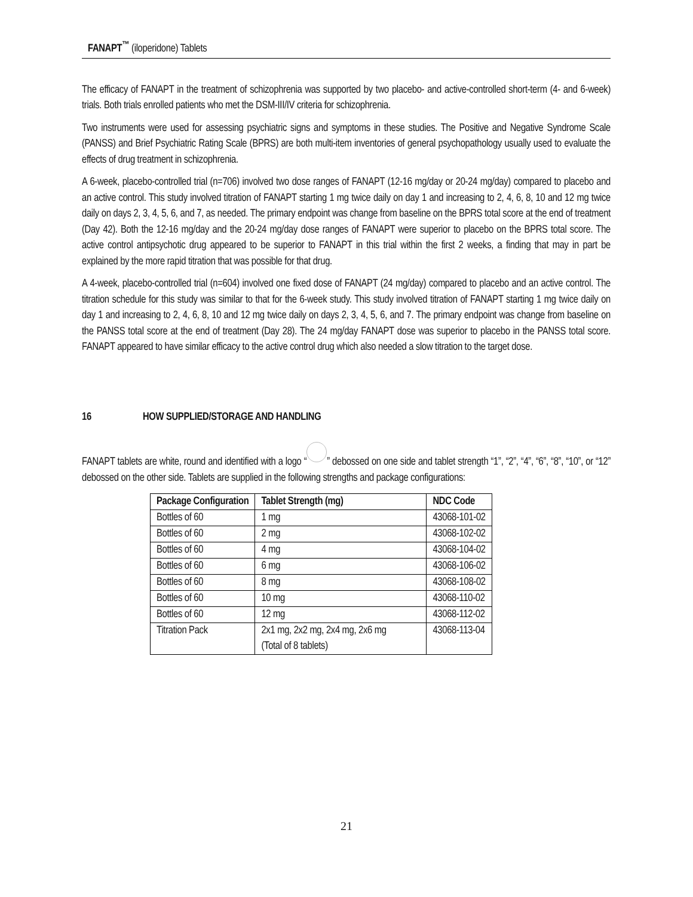FANAPT<sup>™</sup> (iloperidone) Tablets
The efficacy of FANAPT in the treatment of schizophrenia was supported by two placebo- and active-controlled short-term (4- and 6-week) trials. Both trials enrolled patients who met the DSM-III/IV criteria for schizophrenia.
Two instruments were used for assessing psychiatric signs and symptoms in these studies. The Positive and Negative Syndrome Scale (PANSS) and Brief Psychiatric Rating Scale (BPRS) are both multi-item inventories of general psychopathology usually used to evaluate the effects of drug treatment in schizophrenia.
A 6-week, placebo-controlled trial (n=706) involved two dose ranges of FANAPT (12-16 mg/day or 20-24 mg/day) compared to placebo and an active control. This study involved titration of FANAPT starting 1 mg twice daily on day 1 and increasing to 2, 4, 6, 8, 10 and 12 mg twice daily on days 2, 3, 4, 5, 6, and 7, as needed. The primary endpoint was change from baseline on the BPRS total score at the end of treatment (Day 42). Both the 12-16 mg/day and the 20-24 mg/day dose ranges of FANAPT were superior to placebo on the BPRS total score. The active control antipsychotic drug appeared to be superior to FANAPT in this trial within the first 2 weeks, a finding that may in part be explained by the more rapid titration that was possible for that drug.
A 4-week, placebo-controlled trial (n=604) involved one fixed dose of FANAPT (24 mg/day) compared to placebo and an active control. The titration schedule for this study was similar to that for the 6-week study. This study involved titration of FANAPT starting 1 mg twice daily on day 1 and increasing to 2, 4, 6, 8, 10 and 12 mg twice daily on days 2, 3, 4, 5, 6, and 7. The primary endpoint was change from baseline on the PANSS total score at the end of treatment (Day 28). The 24 mg/day FANAPT dose was superior to placebo in the PANSS total score. FANAPT appeared to have similar efficacy to the active control drug which also needed a slow titration to the target dose.
16 HOW SUPPLIED/STORAGE AND HANDLING
FANAPT tablets are white, round and identified with a logo “ ” debossed on one side and tablet strength “1”, “2”, “4”, “6”, “8”, “10”, or “12” debossed on the other side. Tablets are supplied in the following strengths and package configurations:
| Package Configuration | Tablet Strength (mg) | NDC Code |
| --- | --- | --- |
| Bottles of 60 | 1 mg | 43068-101-02 |
| Bottles of 60 | 2 mg | 43068-102-02 |
| Bottles of 60 | 4 mg | 43068-104-02 |
| Bottles of 60 | 6 mg | 43068-106-02 |
| Bottles of 60 | 8 mg | 43068-108-02 |
| Bottles of 60 | 10 mg | 43068-110-02 |
| Bottles of 60 | 12 mg | 43068-112-02 |
| Titration Pack | 2x1 mg, 2x2 mg, 2x4 mg, 2x6 mg (Total of 8 tablets) | 43068-113-04 |
21